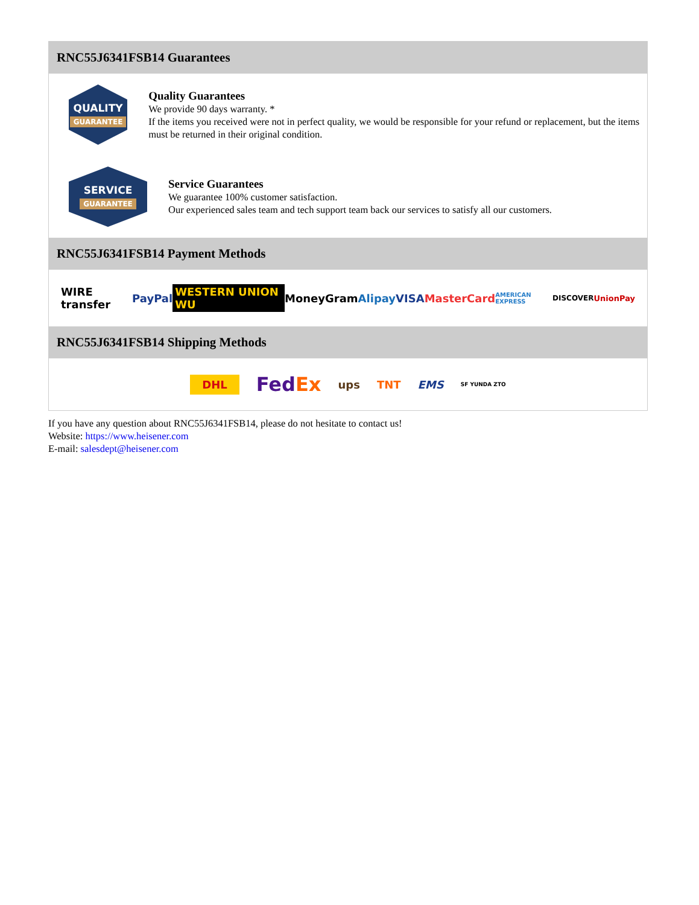RNC55J6341FSB14 Guarantees
QUALITY
GUARANTEE
Quality Guarantees
We provide 90 days warranty. *
If the items you received were not in perfect quality, we would be responsible for your refund or replacement, but the items must be returned in their original condition.
SERVICE
GUARANTEE
Service Guarantees
We guarantee 100% customer satisfaction.
Our experienced sales team and tech support team back our services to satisfy all our customers.
RNC55J6341FSB14 Payment Methods
WIRE transfer PayPal WESTERN UNION WU MoneyGram Alipay VISA MasterCard AMERICAN EXPRESS DISCOVER UnionPay
RNC55J6341FSB14 Shipping Methods
DHL FedEx ups TNT EMS SF YUNDA ZTO
If you have any question about RNC55J6341FSB14, please do not hesitate to contact us!
Website: https://www.heisener.com
E-mail: salesdept@heisener.com